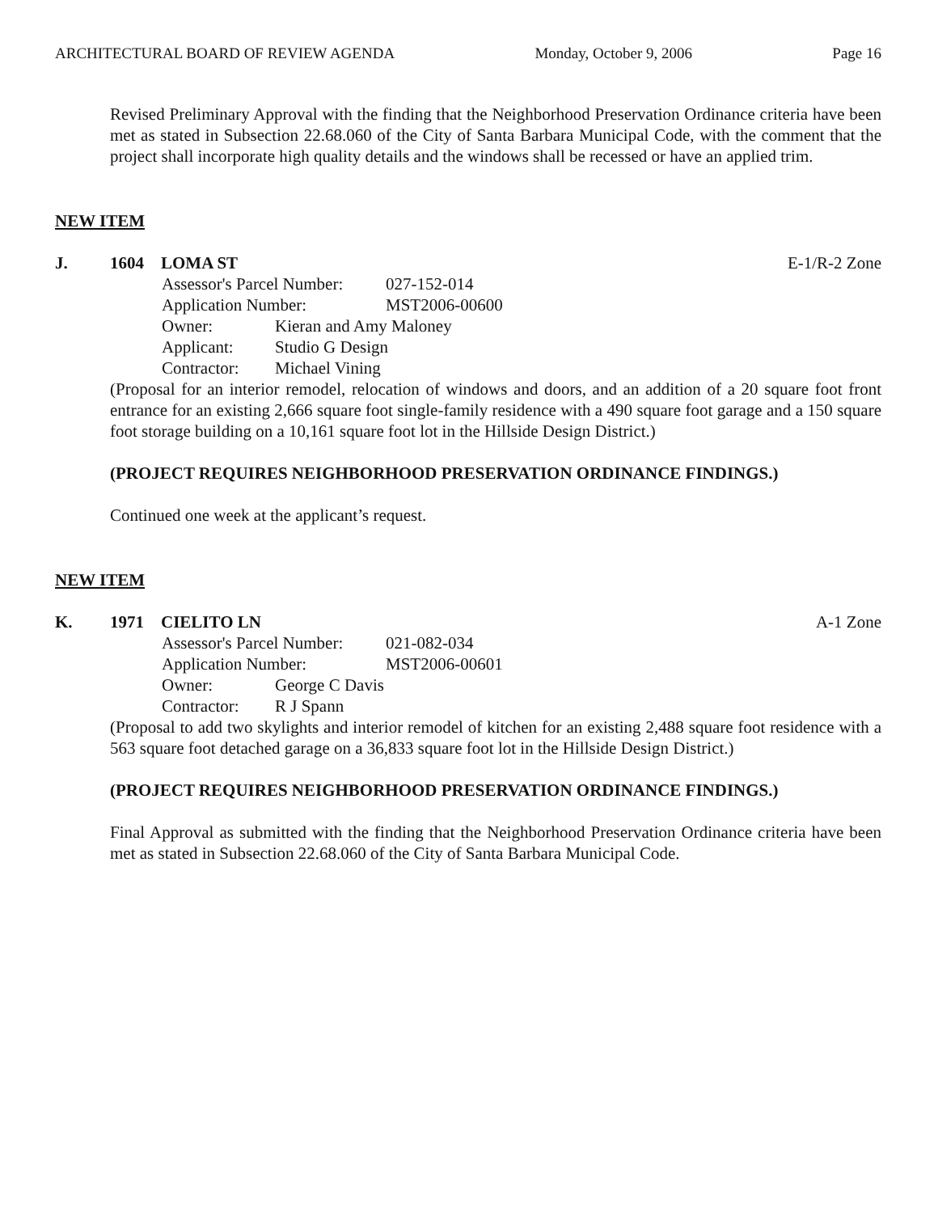ARCHITECTURAL BOARD OF REVIEW AGENDA Monday, October 9, 2006 Page 16
Revised Preliminary Approval with the finding that the Neighborhood Preservation Ordinance criteria have been met as stated in Subsection 22.68.060 of the City of Santa Barbara Municipal Code, with the comment that the project shall incorporate high quality details and the windows shall be recessed or have an applied trim.
NEW ITEM
J. 1604 LOMA ST E-1/R-2 Zone
Assessor's Parcel Number: 027-152-014
Application Number: MST2006-00600
Owner: Kieran and Amy Maloney
Applicant: Studio G Design
Contractor: Michael Vining
(Proposal for an interior remodel, relocation of windows and doors, and an addition of a 20 square foot front entrance for an existing 2,666 square foot single-family residence with a 490 square foot garage and a 150 square foot storage building on a 10,161 square foot lot in the Hillside Design District.)
(PROJECT REQUIRES NEIGHBORHOOD PRESERVATION ORDINANCE FINDINGS.)
Continued one week at the applicant’s request.
NEW ITEM
K. 1971 CIELITO LN A-1 Zone
Assessor's Parcel Number: 021-082-034
Application Number: MST2006-00601
Owner: George C Davis
Contractor: R J Spann
(Proposal to add two skylights and interior remodel of kitchen for an existing 2,488 square foot residence with a 563 square foot detached garage on a 36,833 square foot lot in the Hillside Design District.)
(PROJECT REQUIRES NEIGHBORHOOD PRESERVATION ORDINANCE FINDINGS.)
Final Approval as submitted with the finding that the Neighborhood Preservation Ordinance criteria have been met as stated in Subsection 22.68.060 of the City of Santa Barbara Municipal Code.